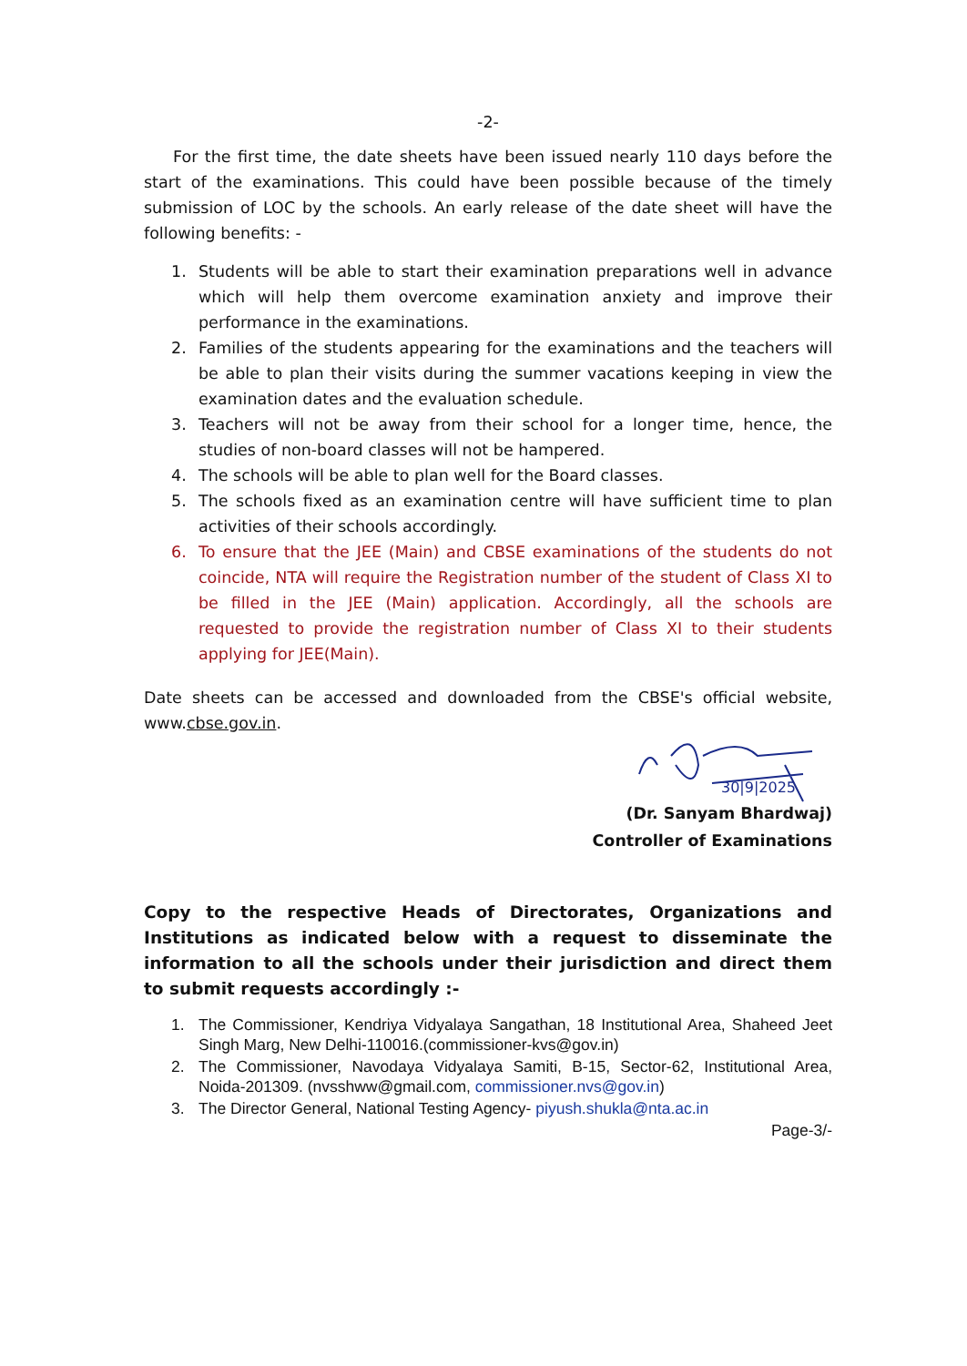30|9|2025
-2-
For the first time, the date sheets have been issued nearly 110 days before the start of the examinations. This could have been possible because of the timely submission of LOC by the schools. An early release of the date sheet will have the following benefits: -
1. Students will be able to start their examination preparations well in advance which will help them overcome examination anxiety and improve their performance in the examinations.
2. Families of the students appearing for the examinations and the teachers will be able to plan their visits during the summer vacations keeping in view the examination dates and the evaluation schedule.
3. Teachers will not be away from their school for a longer time, hence, the studies of non-board classes will not be hampered.
4. The schools will be able to plan well for the Board classes.
5. The schools fixed as an examination centre will have sufficient time to plan activities of their schools accordingly.
6. To ensure that the JEE (Main) and CBSE examinations of the students do not coincide, NTA will require the Registration number of the student of Class XI to be filled in the JEE (Main) application. Accordingly, all the schools are requested to provide the registration number of Class XI to their students applying for JEE(Main).
Date sheets can be accessed and downloaded from the CBSE's official website, www.cbse.gov.in.
(Dr. Sanyam Bhardwaj)
Controller of Examinations
Copy to the respective Heads of Directorates, Organizations and Institutions as indicated below with a request to disseminate the information to all the schools under their jurisdiction and direct them to submit requests accordingly :-
1. The Commissioner, Kendriya Vidyalaya Sangathan, 18 Institutional Area, Shaheed Jeet Singh Marg, New Delhi-110016.(commissioner-kvs@gov.in)
2. The Commissioner, Navodaya Vidyalaya Samiti, B-15, Sector-62, Institutional Area, Noida-201309. (nvsshww@gmail.com, commissioner.nvs@gov.in)
3. The Director General, National Testing Agency- piyush.shukla@nta.ac.in
Page-3/-